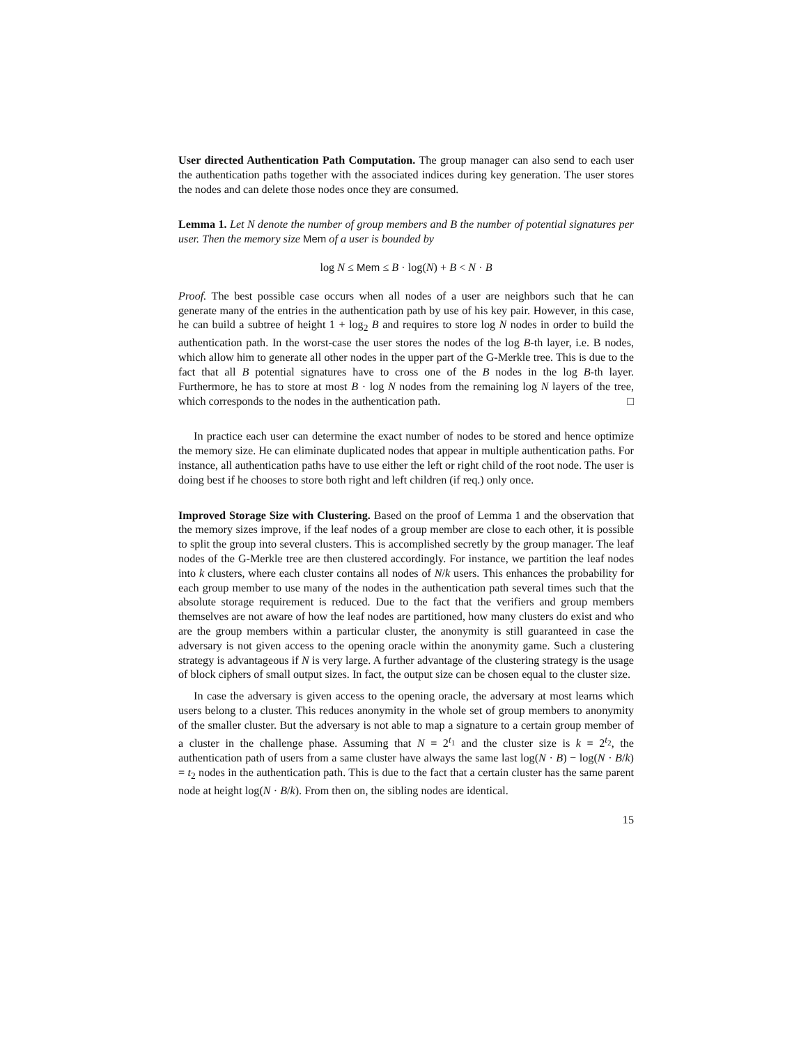User directed Authentication Path Computation. The group manager can also send to each user the authentication paths together with the associated indices during key generation. The user stores the nodes and can delete those nodes once they are consumed.
Lemma 1. Let N denote the number of group members and B the number of potential signatures per user. Then the memory size Mem of a user is bounded by
log N ≤ Mem ≤ B · log(N) + B < N · B
Proof. The best possible case occurs when all nodes of a user are neighbors such that he can generate many of the entries in the authentication path by use of his key pair. However, in this case, he can build a subtree of height 1 + log<sub>2</sub> B and requires to store log N nodes in order to build the authentication path. In the worst-case the user stores the nodes of the log B-th layer, i.e. B nodes, which allow him to generate all other nodes in the upper part of the G-Merkle tree. This is due to the fact that all B potential signatures have to cross one of the B nodes in the log B-th layer. Furthermore, he has to store at most B · log N nodes from the remaining log N layers of the tree, which corresponds to the nodes in the authentication path. □
In practice each user can determine the exact number of nodes to be stored and hence optimize the memory size. He can eliminate duplicated nodes that appear in multiple authentication paths. For instance, all authentication paths have to use either the left or right child of the root node. The user is doing best if he chooses to store both right and left children (if req.) only once.
Improved Storage Size with Clustering. Based on the proof of Lemma 1 and the observation that the memory sizes improve, if the leaf nodes of a group member are close to each other, it is possible to split the group into several clusters. This is accomplished secretly by the group manager. The leaf nodes of the G-Merkle tree are then clustered accordingly. For instance, we partition the leaf nodes into k clusters, where each cluster contains all nodes of N/k users. This enhances the probability for each group member to use many of the nodes in the authentication path several times such that the absolute storage requirement is reduced. Due to the fact that the verifiers and group members themselves are not aware of how the leaf nodes are partitioned, how many clusters do exist and who are the group members within a particular cluster, the anonymity is still guaranteed in case the adversary is not given access to the opening oracle within the anonymity game. Such a clustering strategy is advantageous if N is very large. A further advantage of the clustering strategy is the usage of block ciphers of small output sizes. In fact, the output size can be chosen equal to the cluster size.
In case the adversary is given access to the opening oracle, the adversary at most learns which users belong to a cluster. This reduces anonymity in the whole set of group members to anonymity of the smaller cluster. But the adversary is not able to map a signature to a certain group member of a cluster in the challenge phase. Assuming that N = 2<sup>t<sub>1</sub></sup> and the cluster size is k = 2<sup>t<sub>2</sub></sup>, the authentication path of users from a same cluster have always the same last log(N · B) − log(N · B/k) = t<sub>2</sub> nodes in the authentication path. This is due to the fact that a certain cluster has the same parent node at height log(N · B/k). From then on, the sibling nodes are identical.
15